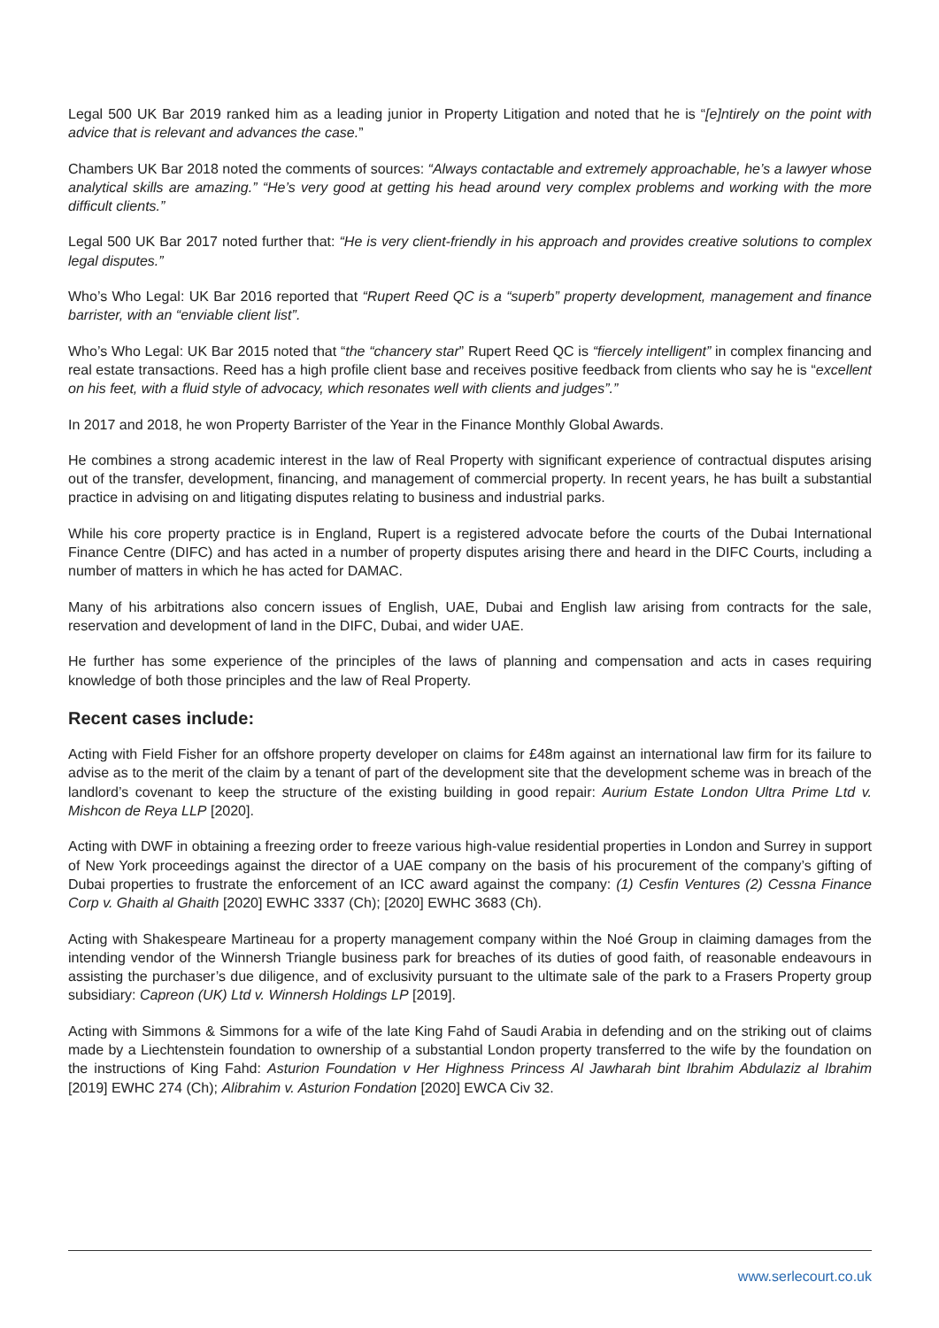Legal 500 UK Bar 2019 ranked him as a leading junior in Property Litigation and noted that he is “[e]ntirely on the point with advice that is relevant and advances the case.”
Chambers UK Bar 2018 noted the comments of sources: “Always contactable and extremely approachable, he’s a lawyer whose analytical skills are amazing.” “He’s very good at getting his head around very complex problems and working with the more difficult clients.”
Legal 500 UK Bar 2017 noted further that: “He is very client-friendly in his approach and provides creative solutions to complex legal disputes.”
Who’s Who Legal: UK Bar 2016 reported that “Rupert Reed QC is a “superb” property development, management and finance barrister, with an “enviable client list”.
Who’s Who Legal: UK Bar 2015 noted that “the “chancery star” Rupert Reed QC is “fiercely intelligent” in complex financing and real estate transactions. Reed has a high profile client base and receives positive feedback from clients who say he is “excellent on his feet, with a fluid style of advocacy, which resonates well with clients and judges”.”
In 2017 and 2018, he won Property Barrister of the Year in the Finance Monthly Global Awards.
He combines a strong academic interest in the law of Real Property with significant experience of contractual disputes arising out of the transfer, development, financing, and management of commercial property. In recent years, he has built a substantial practice in advising on and litigating disputes relating to business and industrial parks.
While his core property practice is in England, Rupert is a registered advocate before the courts of the Dubai International Finance Centre (DIFC) and has acted in a number of property disputes arising there and heard in the DIFC Courts, including a number of matters in which he has acted for DAMAC.
Many of his arbitrations also concern issues of English, UAE, Dubai and English law arising from contracts for the sale, reservation and development of land in the DIFC, Dubai, and wider UAE.
He further has some experience of the principles of the laws of planning and compensation and acts in cases requiring knowledge of both those principles and the law of Real Property.
Recent cases include:
Acting with Field Fisher for an offshore property developer on claims for £48m against an international law firm for its failure to advise as to the merit of the claim by a tenant of part of the development site that the development scheme was in breach of the landlord’s covenant to keep the structure of the existing building in good repair: Aurium Estate London Ultra Prime Ltd v. Mishcon de Reya LLP [2020].
Acting with DWF in obtaining a freezing order to freeze various high-value residential properties in London and Surrey in support of New York proceedings against the director of a UAE company on the basis of his procurement of the company’s gifting of Dubai properties to frustrate the enforcement of an ICC award against the company: (1) Cesfin Ventures (2) Cessna Finance Corp v. Ghaith al Ghaith [2020] EWHC 3337 (Ch); [2020] EWHC 3683 (Ch).
Acting with Shakespeare Martineau for a property management company within the Noé Group in claiming damages from the intending vendor of the Winnersh Triangle business park for breaches of its duties of good faith, of reasonable endeavours in assisting the purchaser’s due diligence, and of exclusivity pursuant to the ultimate sale of the park to a Frasers Property group subsidiary: Capreon (UK) Ltd v. Winnersh Holdings LP [2019].
Acting with Simmons & Simmons for a wife of the late King Fahd of Saudi Arabia in defending and on the striking out of claims made by a Liechtenstein foundation to ownership of a substantial London property transferred to the wife by the foundation on the instructions of King Fahd: Asturion Foundation v Her Highness Princess Al Jawharah bint Ibrahim Abdulaziz al Ibrahim [2019] EWHC 274 (Ch); Alibrahim v. Asturion Fondation [2020] EWCA Civ 32.
www.serlecourt.co.uk